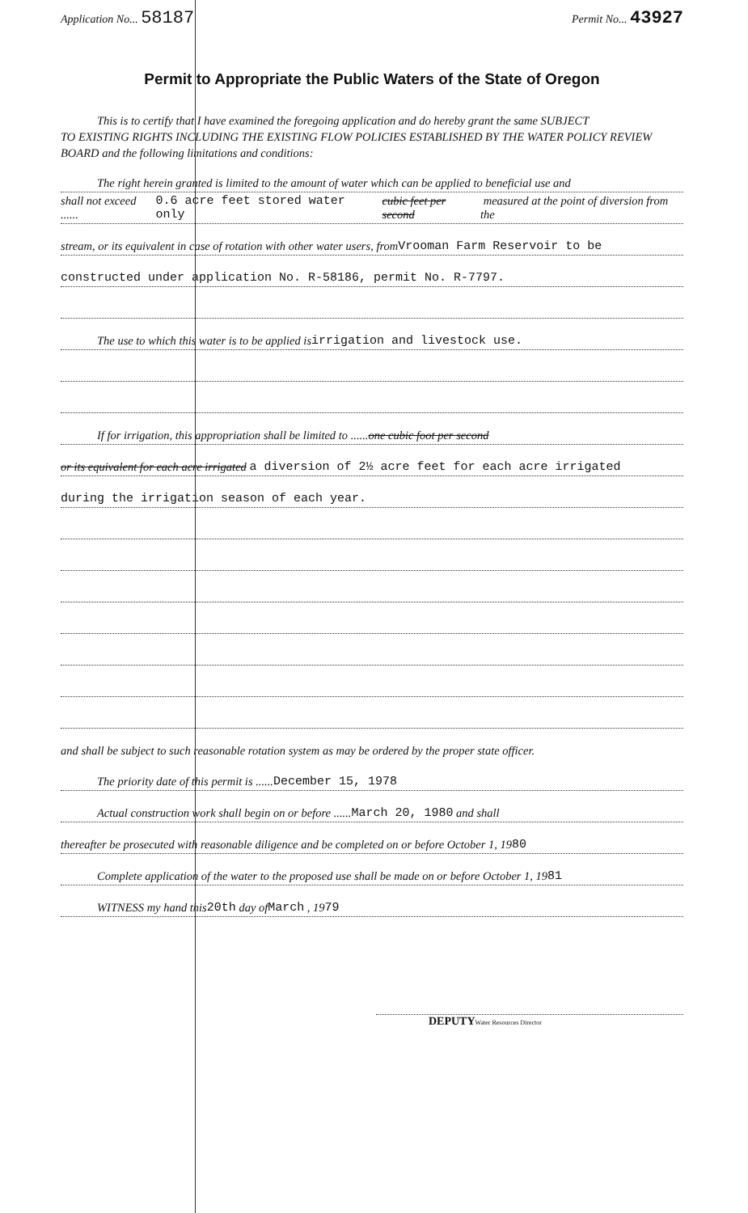Application No... 58187 Permit No... 43927
Permit to Appropriate the Public Waters of the State of Oregon
This is to certify that I have examined the foregoing application and do hereby grant the same SUBJECT
TO EXISTING RIGHTS INCLUDING THE EXISTING FLOW POLICIES ESTABLISHED BY THE WATER POLICY REVIEW BOARD and the following limitations and conditions:
The right herein granted is limited to the amount of water which can be applied to beneficial use and
shall not exceed ...... 0.6 acre feet stored water only cubic feet per second measured at the point of diversion from the
stream, or its equivalent in case of rotation with other water users, from Vrooman Farm Reservoir to be
constructed under application No. R-58186, permit No. R-7797.
The use to which this water is to be applied is irrigation and livestock use.
If for irrigation, this appropriation shall be limited to ...... one cubic foot per second
or its equivalent for each acre irrigated a diversion of 2½ acre feet for each acre irrigated
during the irrigation season of each year.
and shall be subject to such reasonable rotation system as may be ordered by the proper state officer.
The priority date of this permit is ...... December 15, 1978
Actual construction work shall begin on or before ...... March 20, 1980 and shall
thereafter be prosecuted with reasonable diligence and be completed on or before October 1, 19 80
Complete application of the water to the proposed use shall be made on or before October 1, 19 81
WITNESS my hand this 20th day of March , 19 79
DEPUTYWater Resources Director